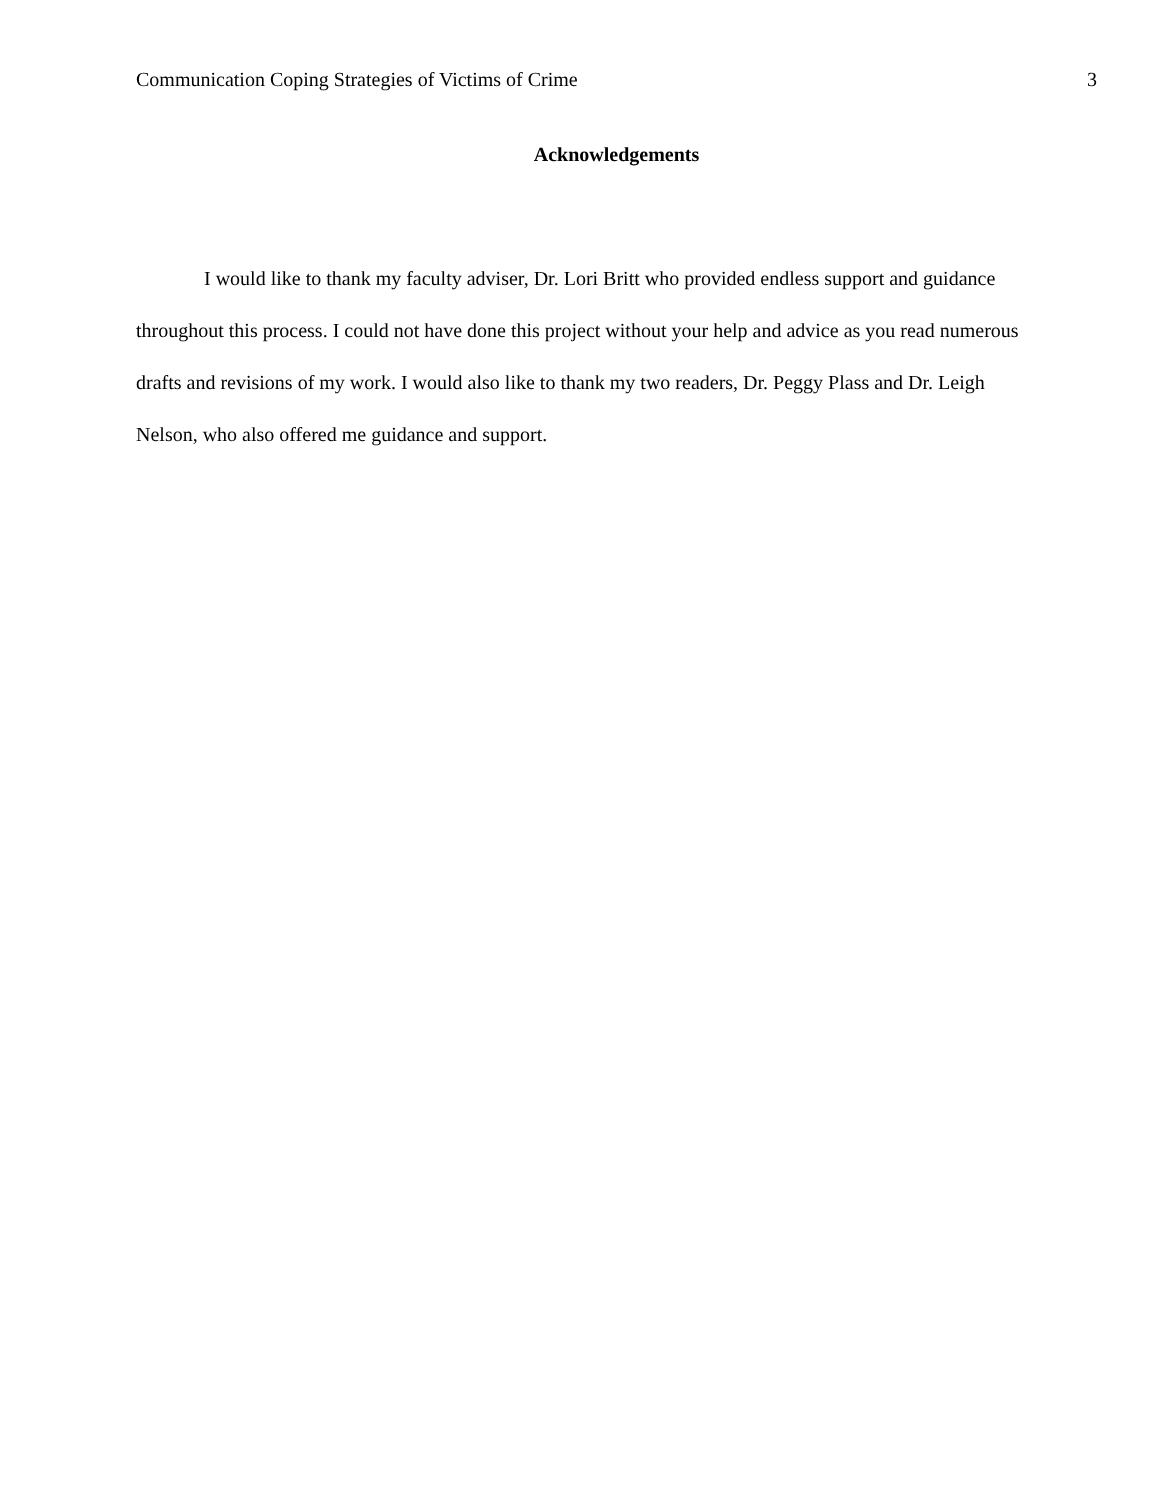Communication Coping Strategies of Victims of Crime 3
Acknowledgements
I would like to thank my faculty adviser, Dr. Lori Britt who provided endless support and guidance throughout this process. I could not have done this project without your help and advice as you read numerous drafts and revisions of my work. I would also like to thank my two readers, Dr. Peggy Plass and Dr. Leigh Nelson, who also offered me guidance and support.